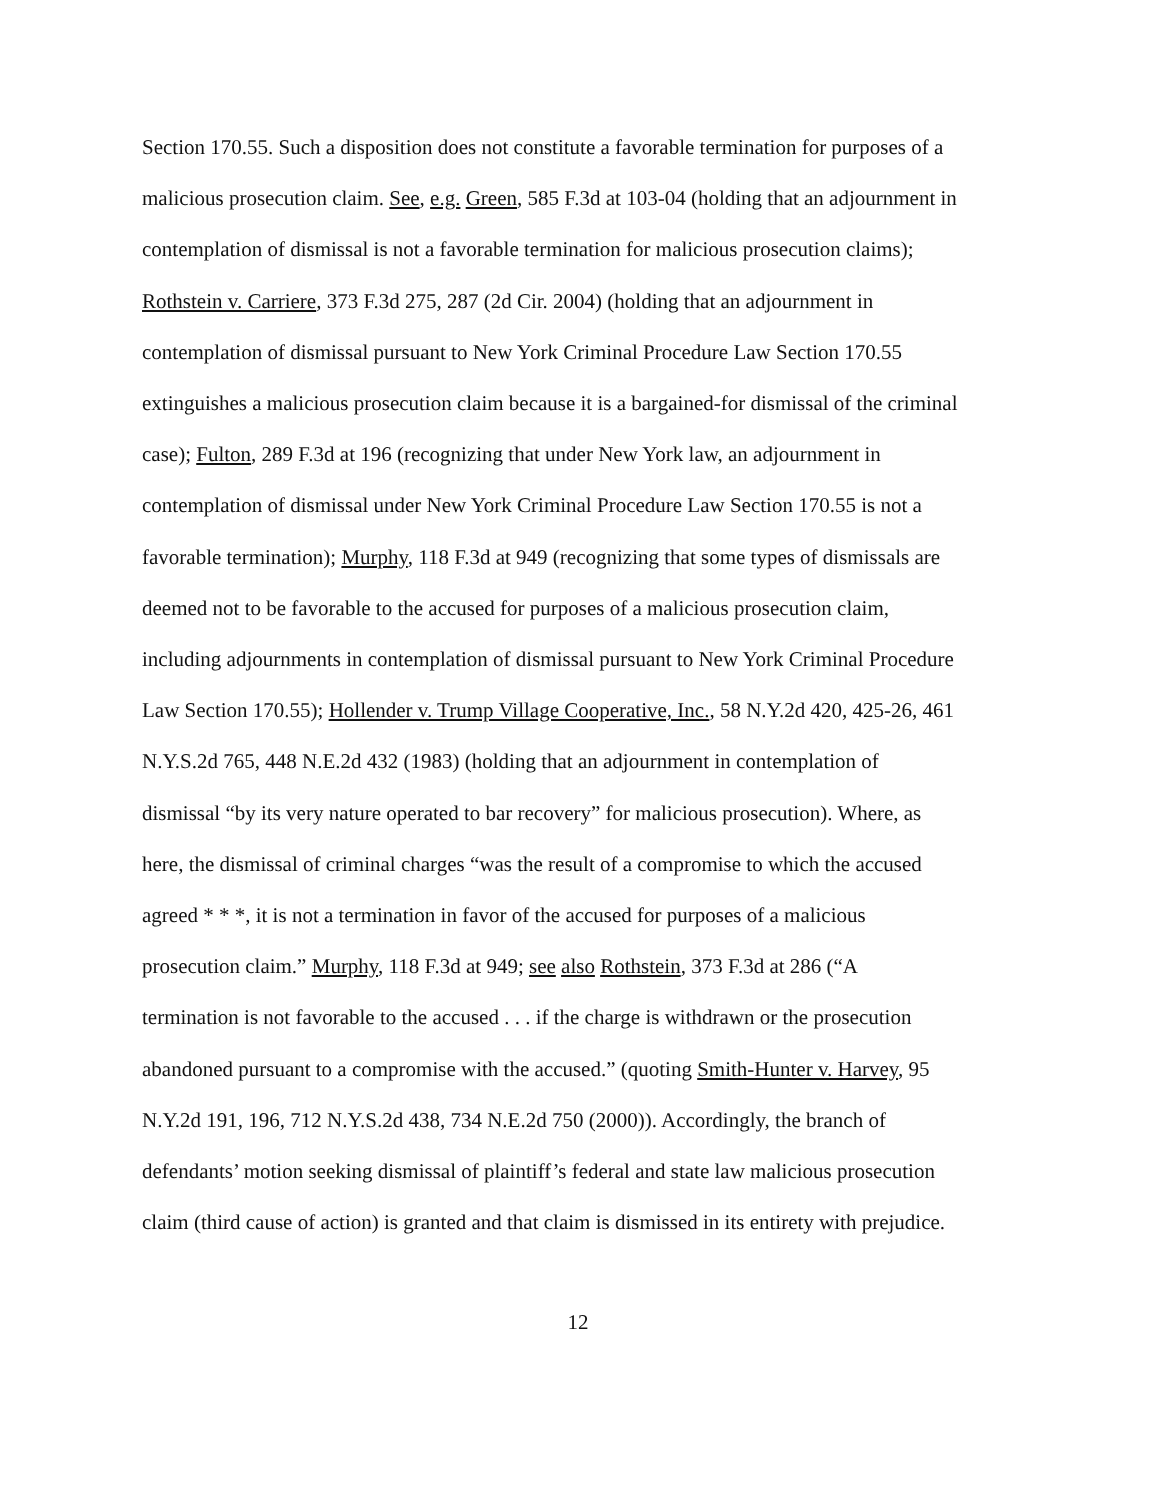Section 170.55. Such a disposition does not constitute a favorable termination for purposes of a
malicious prosecution claim. See, e.g. Green, 585 F.3d at 103-04 (holding that an adjournment in
contemplation of dismissal is not a favorable termination for malicious prosecution claims);
Rothstein v. Carriere, 373 F.3d 275, 287 (2d Cir. 2004) (holding that an adjournment in
contemplation of dismissal pursuant to New York Criminal Procedure Law Section 170.55
extinguishes a malicious prosecution claim because it is a bargained-for dismissal of the criminal
case); Fulton, 289 F.3d at 196 (recognizing that under New York law, an adjournment in
contemplation of dismissal under New York Criminal Procedure Law Section 170.55 is not a
favorable termination); Murphy, 118 F.3d at 949 (recognizing that some types of dismissals are
deemed not to be favorable to the accused for purposes of a malicious prosecution claim,
including adjournments in contemplation of dismissal pursuant to New York Criminal Procedure
Law Section 170.55); Hollender v. Trump Village Cooperative, Inc., 58 N.Y.2d 420, 425-26, 461
N.Y.S.2d 765, 448 N.E.2d 432 (1983) (holding that an adjournment in contemplation of
dismissal “by its very nature operated to bar recovery” for malicious prosecution). Where, as
here, the dismissal of criminal charges “was the result of a compromise to which the accused
agreed * * *, it is not a termination in favor of the accused for purposes of a malicious
prosecution claim.” Murphy, 118 F.3d at 949; see also Rothstein, 373 F.3d at 286 (“A
termination is not favorable to the accused . . . if the charge is withdrawn or the prosecution
abandoned pursuant to a compromise with the accused.” (quoting Smith-Hunter v. Harvey, 95
N.Y.2d 191, 196, 712 N.Y.S.2d 438, 734 N.E.2d 750 (2000)). Accordingly, the branch of
defendants’ motion seeking dismissal of plaintiff’s federal and state law malicious prosecution
claim (third cause of action) is granted and that claim is dismissed in its entirety with prejudice.
12